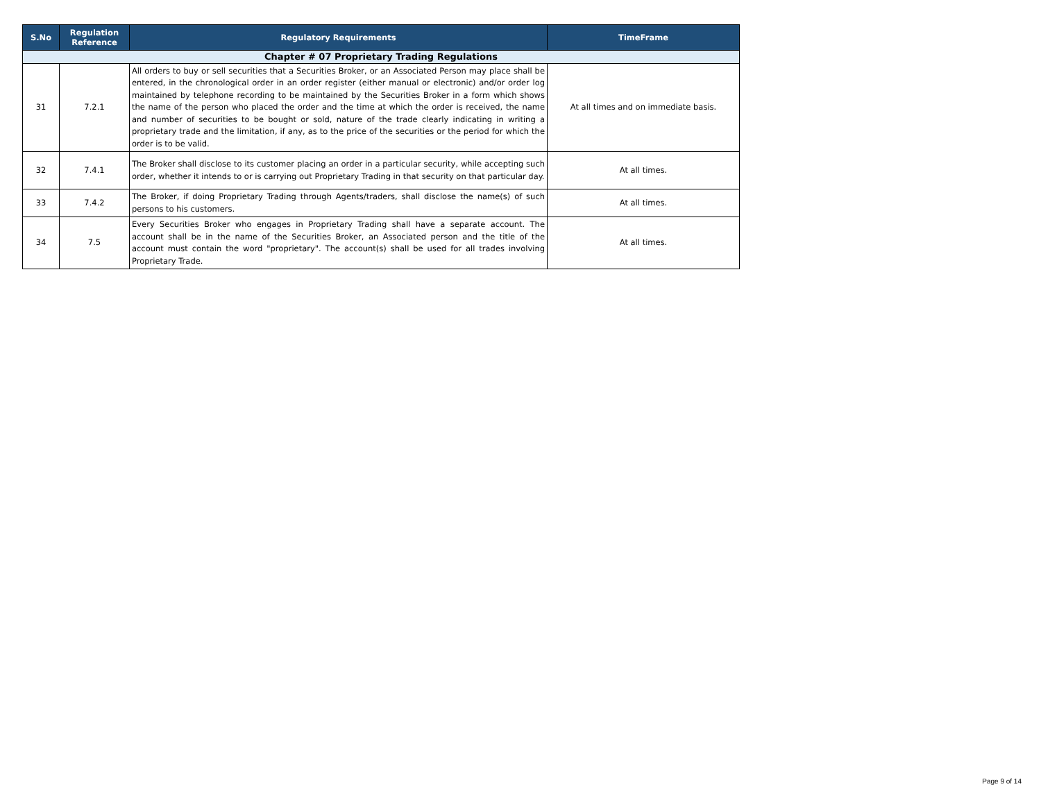| S.No | Regulation Reference | Regulatory Requirements | TimeFrame |
| --- | --- | --- | --- |
| Chapter # 07 Proprietary Trading Regulations | | | |
| 31 | 7.2.1 | All orders to buy or sell securities that a Securities Broker, or an Associated Person may place shall be entered, in the chronological order in an order register (either manual or electronic) and/or order log maintained by telephone recording to be maintained by the Securities Broker in a form which shows the name of the person who placed the order and the time at which the order is received, the name and number of securities to be bought or sold, nature of the trade clearly indicating in writing a proprietary trade and the limitation, if any, as to the price of the securities or the period for which the order is to be valid. | At all times and on immediate basis. |
| 32 | 7.4.1 | The Broker shall disclose to its customer placing an order in a particular security, while accepting such order, whether it intends to or is carrying out Proprietary Trading in that security on that particular day. | At all times. |
| 33 | 7.4.2 | The Broker, if doing Proprietary Trading through Agents/traders, shall disclose the name(s) of such persons to his customers. | At all times. |
| 34 | 7.5 | Every Securities Broker who engages in Proprietary Trading shall have a separate account. The account shall be in the name of the Securities Broker, an Associated person and the title of the account must contain the word "proprietary". The account(s) shall be used for all trades involving Proprietary Trade. | At all times. |
Page 9 of 14